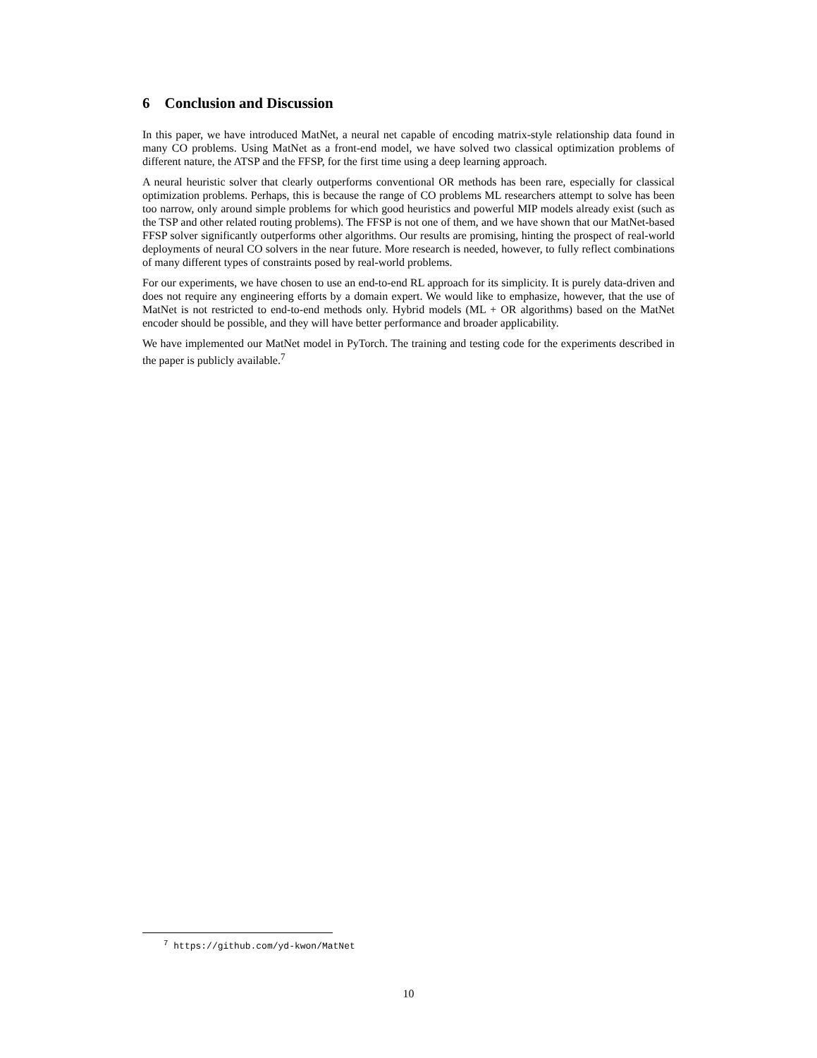6 Conclusion and Discussion
In this paper, we have introduced MatNet, a neural net capable of encoding matrix-style relationship data found in many CO problems. Using MatNet as a front-end model, we have solved two classical optimization problems of different nature, the ATSP and the FFSP, for the first time using a deep learning approach.
A neural heuristic solver that clearly outperforms conventional OR methods has been rare, especially for classical optimization problems. Perhaps, this is because the range of CO problems ML researchers attempt to solve has been too narrow, only around simple problems for which good heuristics and powerful MIP models already exist (such as the TSP and other related routing problems). The FFSP is not one of them, and we have shown that our MatNet-based FFSP solver significantly outperforms other algorithms. Our results are promising, hinting the prospect of real-world deployments of neural CO solvers in the near future. More research is needed, however, to fully reflect combinations of many different types of constraints posed by real-world problems.
For our experiments, we have chosen to use an end-to-end RL approach for its simplicity. It is purely data-driven and does not require any engineering efforts by a domain expert. We would like to emphasize, however, that the use of MatNet is not restricted to end-to-end methods only. Hybrid models (ML + OR algorithms) based on the MatNet encoder should be possible, and they will have better performance and broader applicability.
We have implemented our MatNet model in PyTorch. The training and testing code for the experiments described in the paper is publicly available.<sup>7</sup>
<sup>7</sup> https://github.com/yd-kwon/MatNet
10